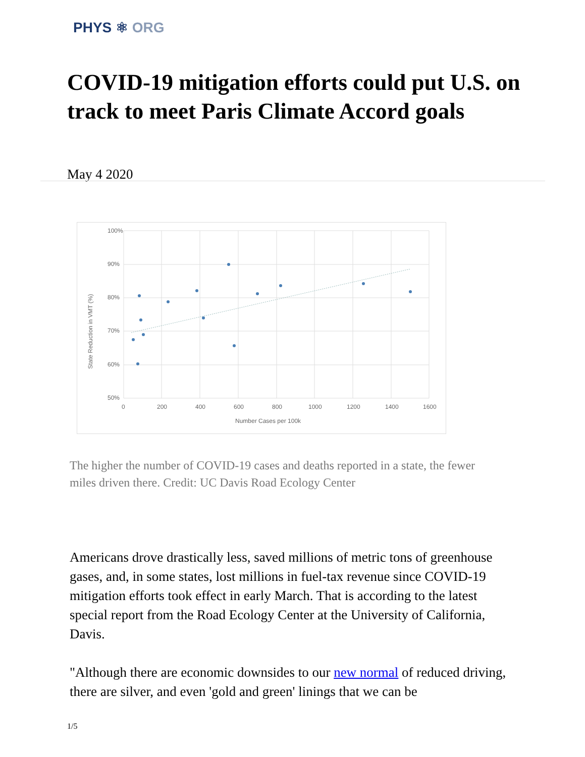PHYS ⚛ ORG
COVID-19 mitigation efforts could put U.S. on track to meet Paris Climate Accord goals
May 4 2020
100%
90%
80%
70%
60%
50%
0
200
400
600
800
1000
1200
1400
1600
Number Cases per 100k
State Reduction in VMT (%)
The higher the number of COVID-19 cases and deaths reported in a state, the fewer miles driven there. Credit: UC Davis Road Ecology Center
Americans drove drastically less, saved millions of metric tons of greenhouse gases, and, in some states, lost millions in fuel-tax revenue since COVID-19 mitigation efforts took effect in early March. That is according to the latest special report from the Road Ecology Center at the University of California, Davis.
"Although there are economic downsides to our new normal of reduced driving, there are silver, and even 'gold and green' linings that we can be
1/5